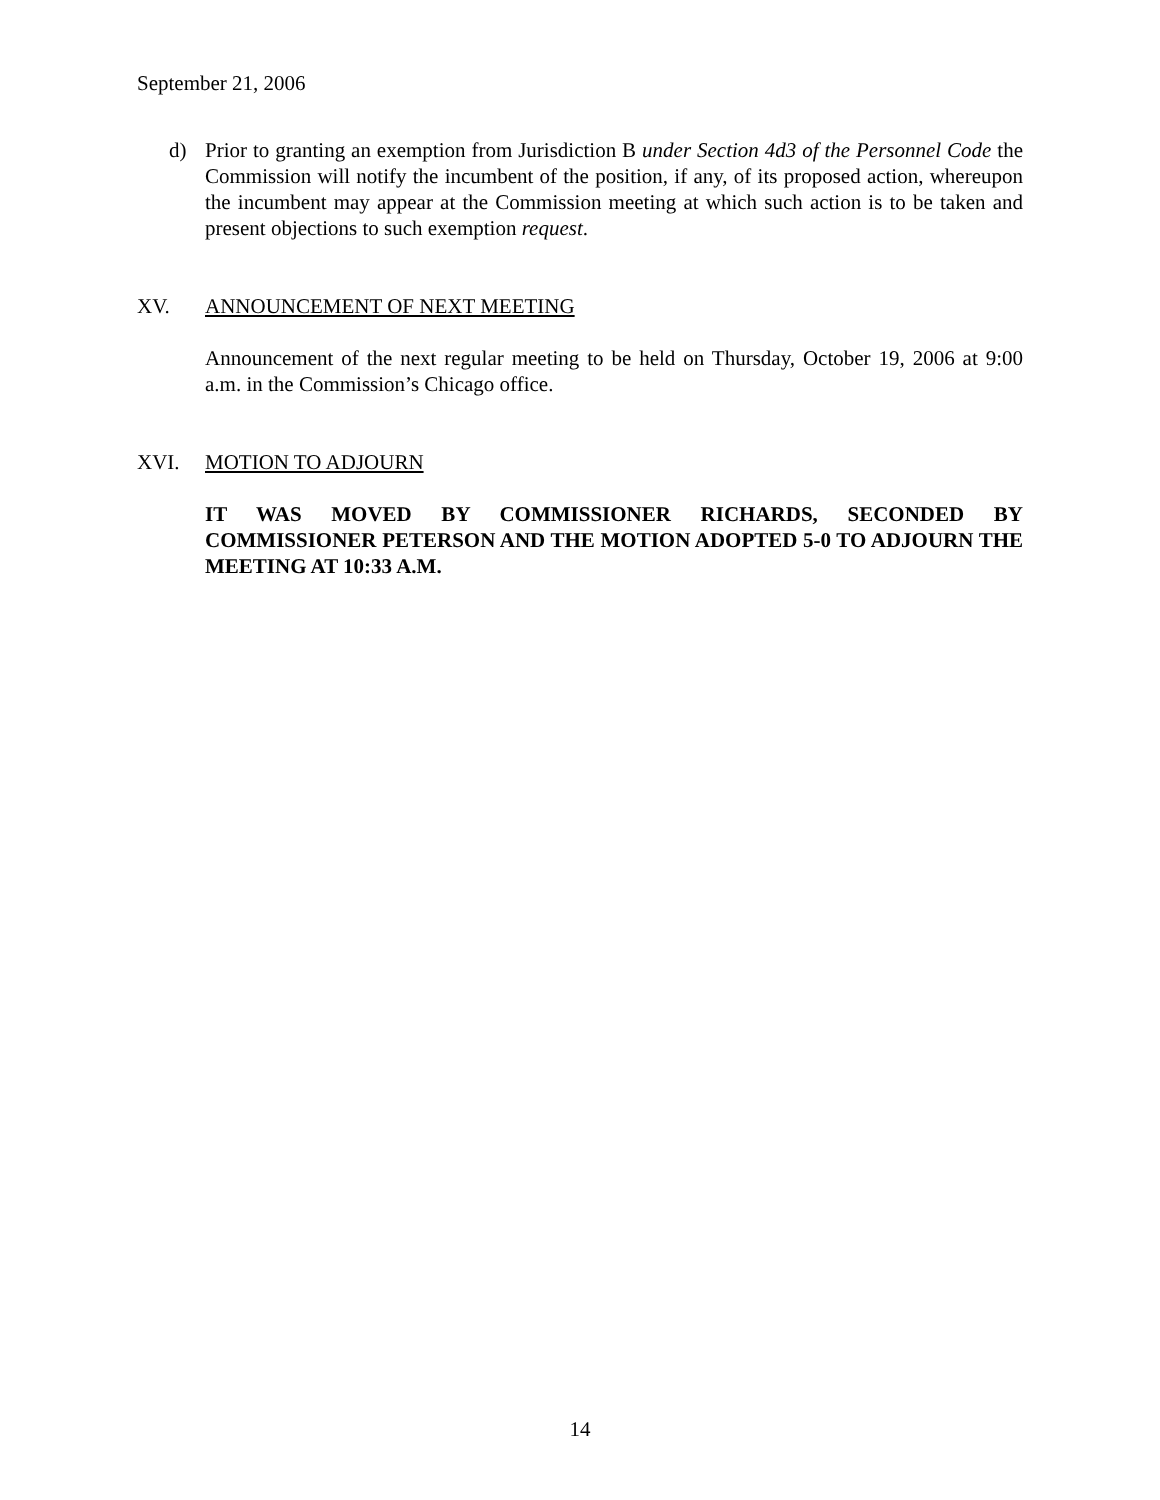September 21, 2006
d) Prior to granting an exemption from Jurisdiction B under Section 4d3 of the Personnel Code the Commission will notify the incumbent of the position, if any, of its proposed action, whereupon the incumbent may appear at the Commission meeting at which such action is to be taken and present objections to such exemption request.
XV. ANNOUNCEMENT OF NEXT MEETING
Announcement of the next regular meeting to be held on Thursday, October 19, 2006 at 9:00 a.m. in the Commission’s Chicago office.
XVI. MOTION TO ADJOURN
IT WAS MOVED BY COMMISSIONER RICHARDS, SECONDED BY COMMISSIONER PETERSON AND THE MOTION ADOPTED 5-0 TO ADJOURN THE MEETING AT 10:33 A.M.
14